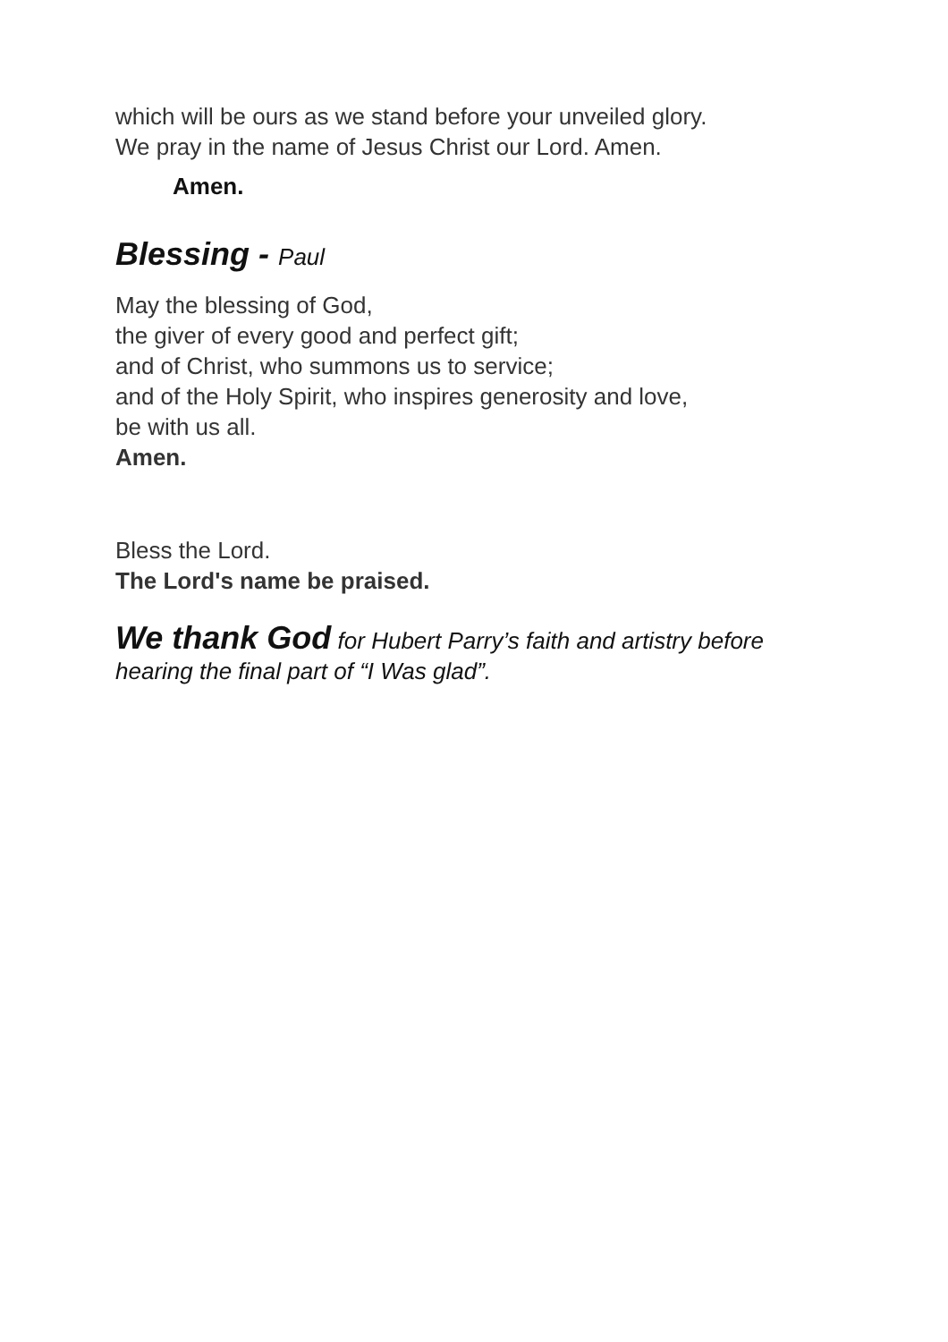which will be ours as we stand before your unveiled glory.
We pray in the name of Jesus Christ our Lord. Amen.
Amen.
Blessing - Paul
May the blessing of God,
the giver of every good and perfect gift;
and of Christ, who summons us to service;
and of the Holy Spirit, who inspires generosity and love,
be with us all.
Amen.
Bless the Lord.
The Lord's name be praised.
We thank God for Hubert Parry’s faith and artistry before
hearing the final part of “I Was glad”.